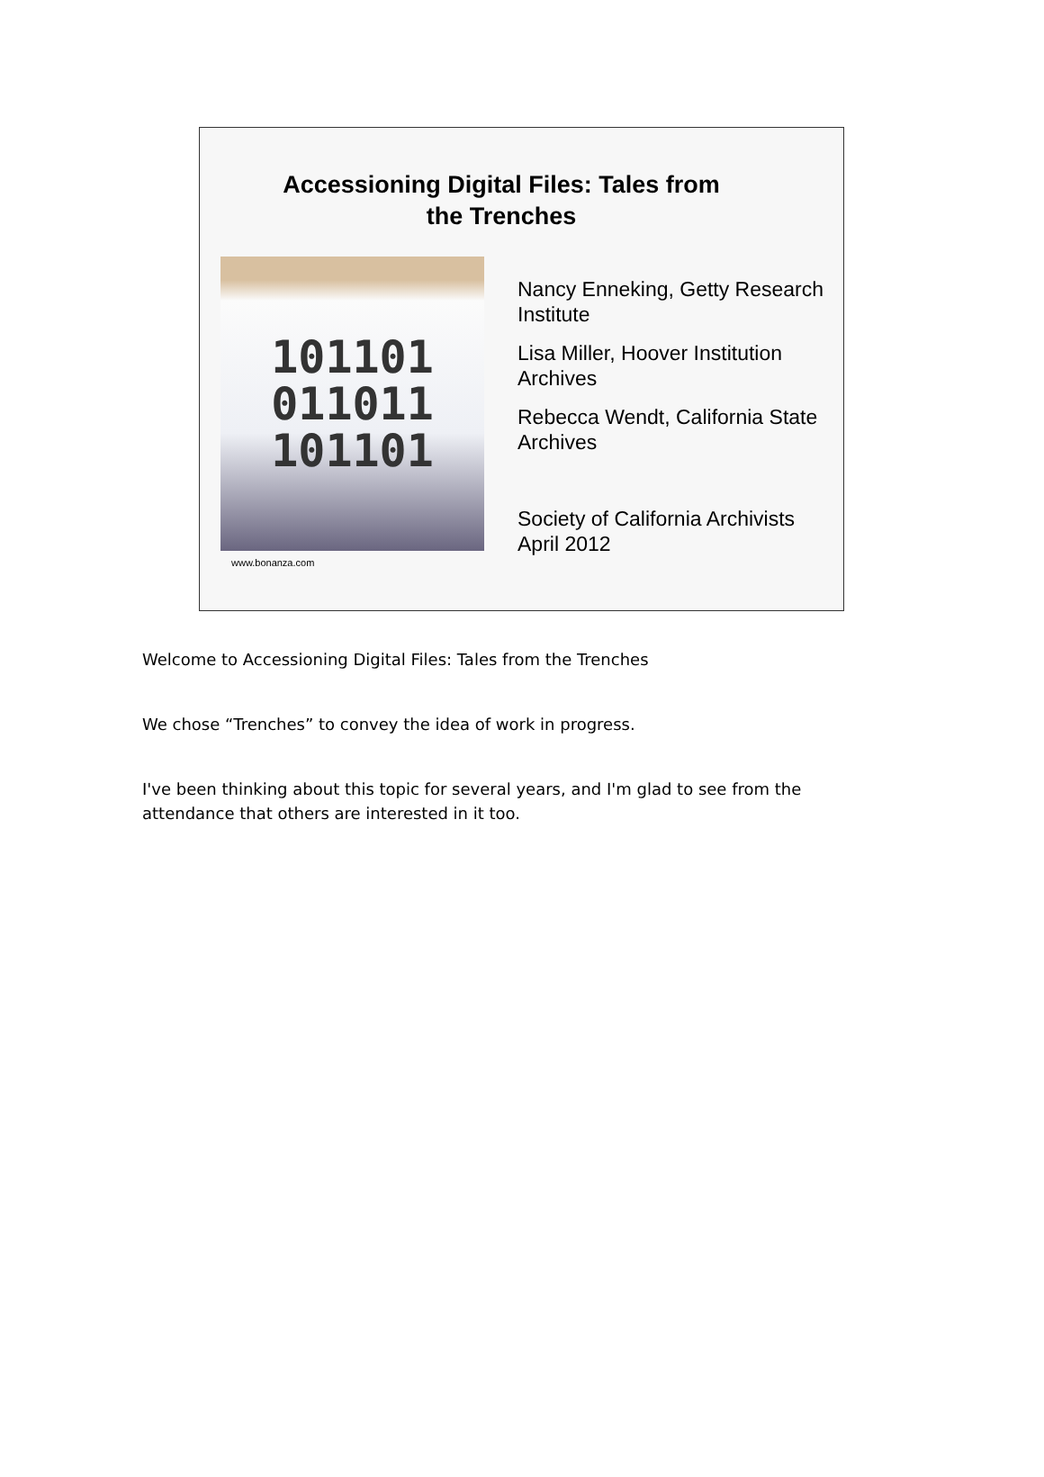Accessioning Digital Files: Tales from
the Trenches
101101
011011
101101
www.bonanza.com
Nancy Enneking, Getty Research Institute
Lisa Miller, Hoover Institution Archives
Rebecca Wendt, California State Archives
Society of California Archivists
April 2012
Welcome to Accessioning Digital Files: Tales from the Trenches
We chose “Trenches” to convey the idea of work in progress.
I've been thinking about this topic for several years, and I'm glad to see from the attendance that others are interested in it too.